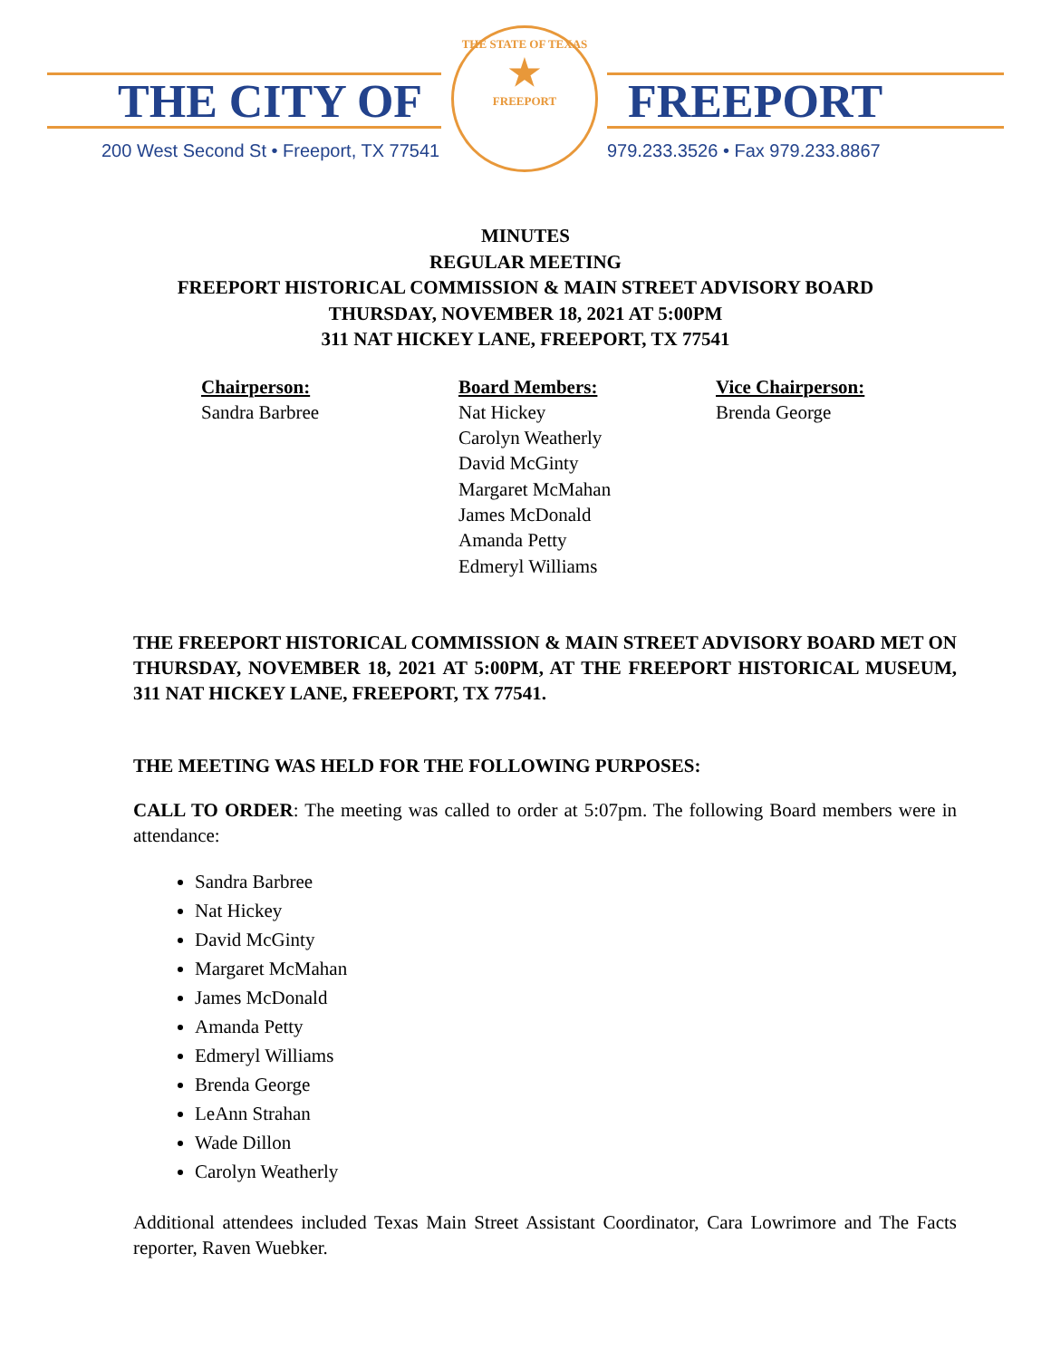THE CITY OF FREEPORT
200 West Second St • Freeport, TX 77541
979.233.3526 • Fax 979.233.8867
THE STATE OF TEXAS
★
FREEPORT
MINUTES
REGULAR MEETING
FREEPORT HISTORICAL COMMISSION & MAIN STREET ADVISORY BOARD
THURSDAY, NOVEMBER 18, 2021 AT 5:00PM
311 NAT HICKEY LANE, FREEPORT, TX 77541
Chairperson:
Sandra Barbree
Board Members:
Nat Hickey
Carolyn Weatherly
David McGinty
Margaret McMahan
James McDonald
Amanda Petty
Edmeryl Williams
Vice Chairperson:
Brenda George
THE FREEPORT HISTORICAL COMMISSION & MAIN STREET ADVISORY BOARD MET ON THURSDAY, NOVEMBER 18, 2021 AT 5:00PM, AT THE FREEPORT HISTORICAL MUSEUM, 311 NAT HICKEY LANE, FREEPORT, TX 77541.
THE MEETING WAS HELD FOR THE FOLLOWING PURPOSES:
CALL TO ORDER: The meeting was called to order at 5:07pm. The following Board members were in attendance:
Sandra Barbree
Nat Hickey
David McGinty
Margaret McMahan
James McDonald
Amanda Petty
Edmeryl Williams
Brenda George
LeAnn Strahan
Wade Dillon
Carolyn Weatherly
Additional attendees included Texas Main Street Assistant Coordinator, Cara Lowrimore and The Facts reporter, Raven Wuebker.